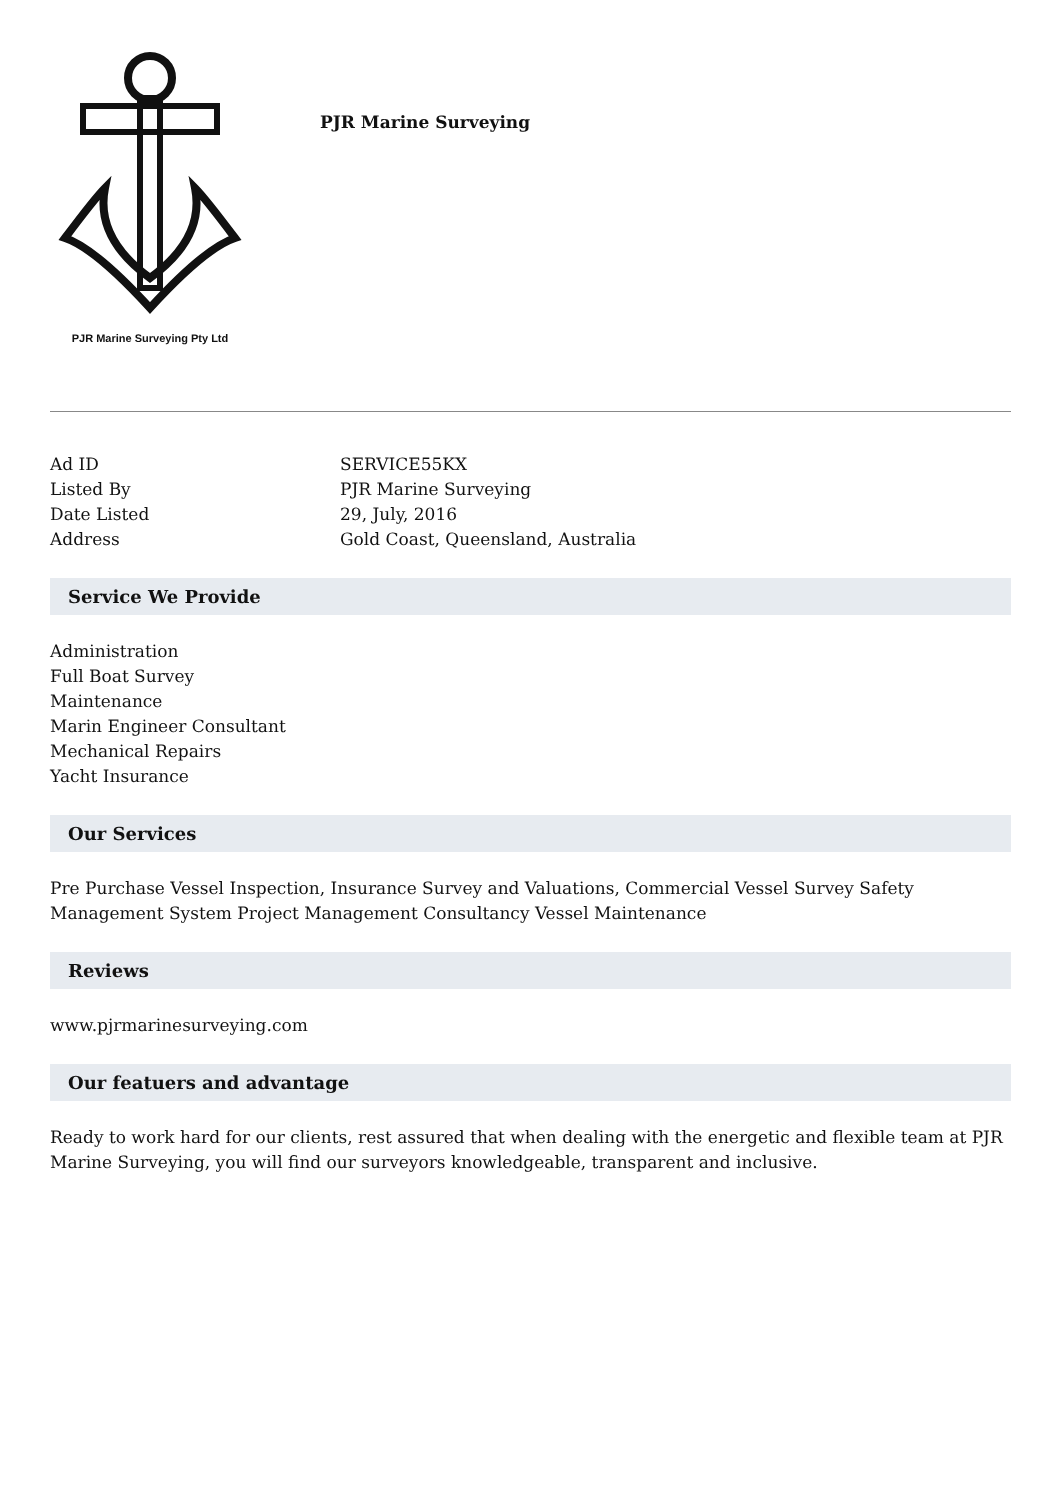PJR Marine Surveying Pty Ltd
PJR Marine Surveying
| Ad ID | SERVICE55KX |
| Listed By | PJR Marine Surveying |
| Date Listed | 29, July, 2016 |
| Address | Gold Coast, Queensland, Australia |
Service We Provide
Administration
Full Boat Survey
Maintenance
Marin Engineer Consultant
Mechanical Repairs
Yacht Insurance
Our Services
Pre Purchase Vessel Inspection, Insurance Survey and Valuations, Commercial Vessel Survey Safety Management System Project Management Consultancy Vessel Maintenance
Reviews
www.pjrmarinesurveying.com
Our featuers and advantage
Ready to work hard for our clients, rest assured that when dealing with the energetic and flexible team at PJR Marine Surveying, you will find our surveyors knowledgeable, transparent and inclusive.